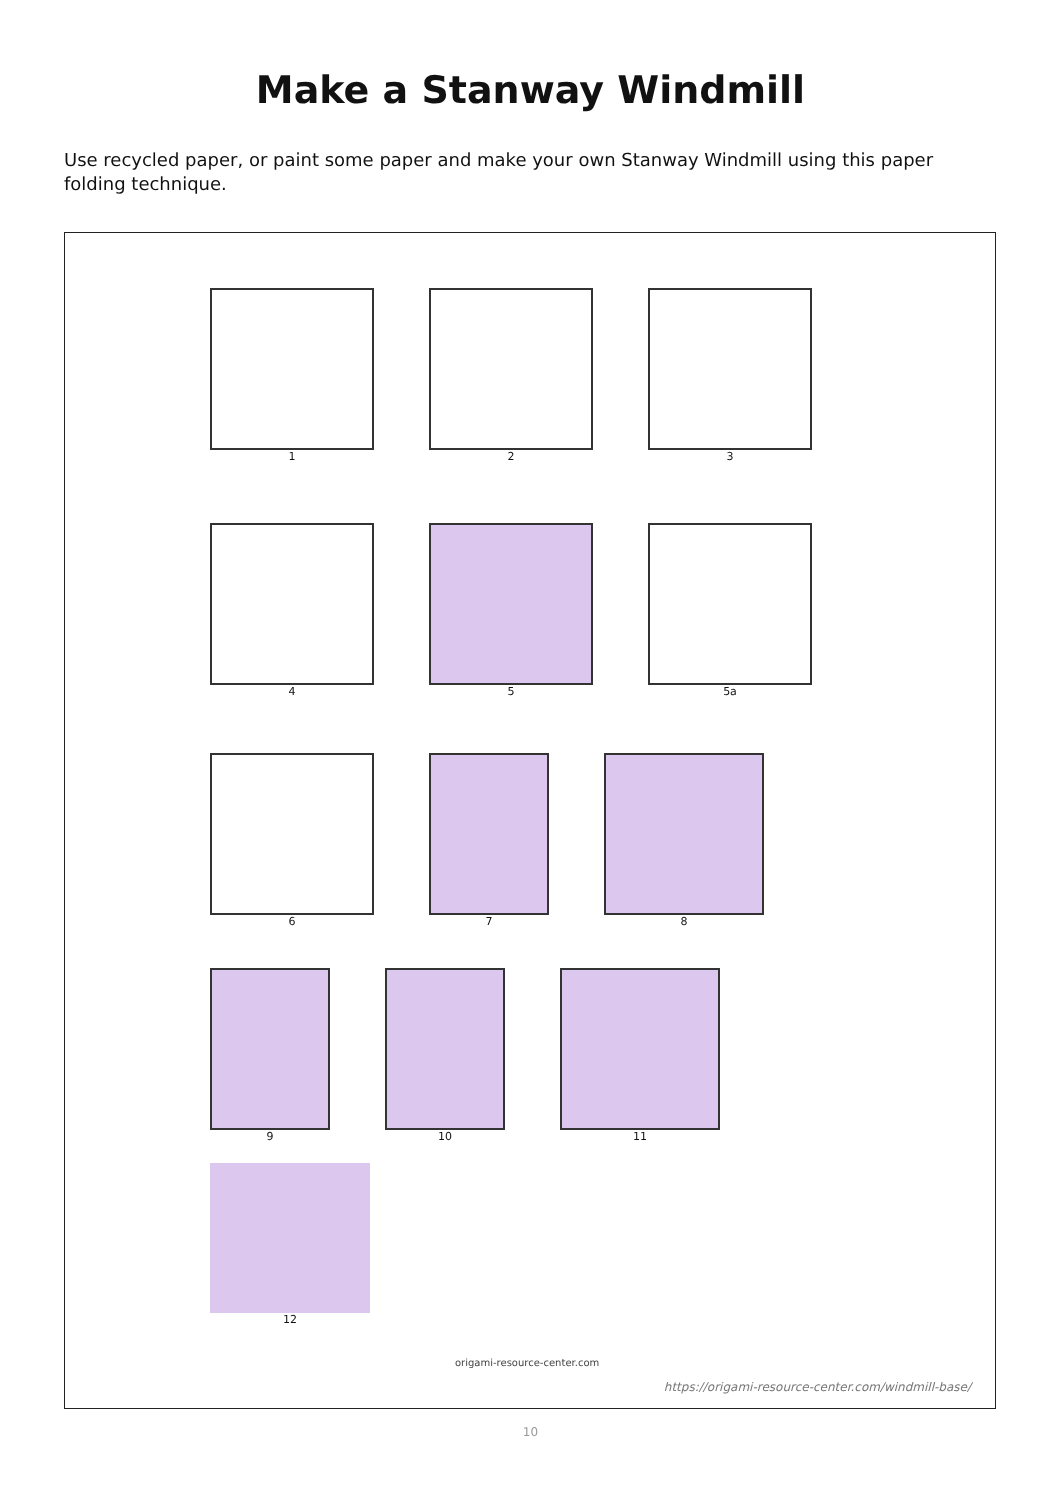Make a Stanway Windmill
Use recycled paper, or paint some paper and make your own Stanway Windmill using this paper folding technique.
1 2 3
4 5 5a
6 7 8
9 10 11
12
origami-resource-center.com
https://origami-resource-center.com/windmill-base/
10